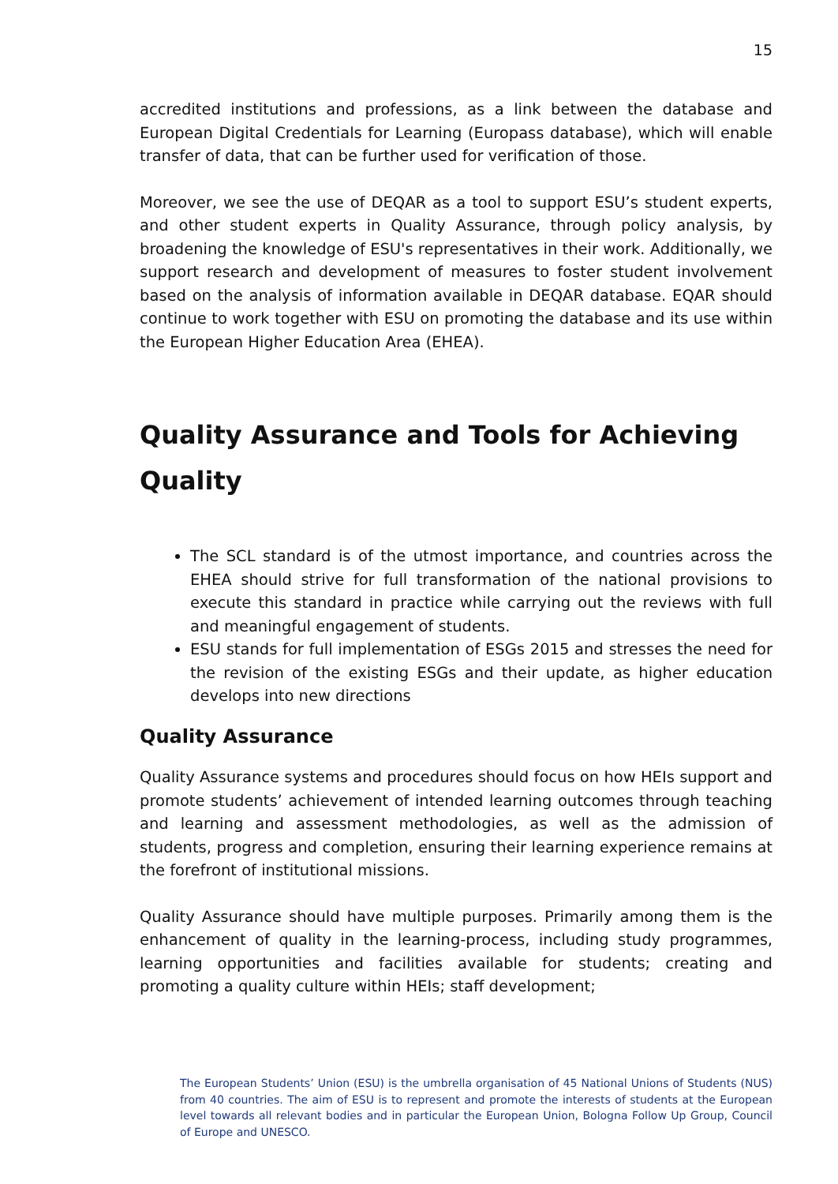15
accredited institutions and professions, as a link between the database and European Digital Credentials for Learning (Europass database), which will enable transfer of data, that can be further used for verification of those.
Moreover, we see the use of DEQAR as a tool to support ESU’s student experts, and other student experts in Quality Assurance, through policy analysis, by broadening the knowledge of ESU's representatives in their work. Additionally, we support research and development of measures to foster student involvement based on the analysis of information available in DEQAR database. EQAR should continue to work together with ESU on promoting the database and its use within the European Higher Education Area (EHEA).
Quality Assurance and Tools for Achieving Quality
The SCL standard is of the utmost importance, and countries across the EHEA should strive for full transformation of the national provisions to execute this standard in practice while carrying out the reviews with full and meaningful engagement of students.
ESU stands for full implementation of ESGs 2015 and stresses the need for the revision of the existing ESGs and their update, as higher education develops into new directions
Quality Assurance
Quality Assurance systems and procedures should focus on how HEIs support and promote students’ achievement of intended learning outcomes through teaching and learning and assessment methodologies, as well as the admission of students, progress and completion, ensuring their learning experience remains at the forefront of institutional missions.
Quality Assurance should have multiple purposes. Primarily among them is the enhancement of quality in the learning-process, including study programmes, learning opportunities and facilities available for students; creating and promoting a quality culture within HEIs; staff development;
The European Students’ Union (ESU) is the umbrella organisation of 45 National Unions of Students (NUS) from 40 countries. The aim of ESU is to represent and promote the interests of students at the European level towards all relevant bodies and in particular the European Union, Bologna Follow Up Group, Council of Europe and UNESCO.